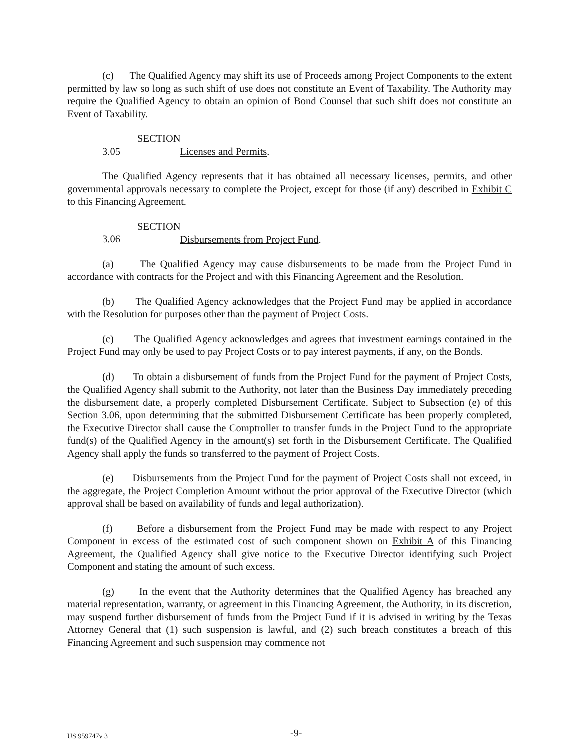(c) The Qualified Agency may shift its use of Proceeds among Project Components to the extent permitted by law so long as such shift of use does not constitute an Event of Taxability. The Authority may require the Qualified Agency to obtain an opinion of Bond Counsel that such shift does not constitute an Event of Taxability.
SECTION 3.05 Licenses and Permits.
The Qualified Agency represents that it has obtained all necessary licenses, permits, and other governmental approvals necessary to complete the Project, except for those (if any) described in Exhibit C to this Financing Agreement.
SECTION 3.06 Disbursements from Project Fund.
(a) The Qualified Agency may cause disbursements to be made from the Project Fund in accordance with contracts for the Project and with this Financing Agreement and the Resolution.
(b) The Qualified Agency acknowledges that the Project Fund may be applied in accordance with the Resolution for purposes other than the payment of Project Costs.
(c) The Qualified Agency acknowledges and agrees that investment earnings contained in the Project Fund may only be used to pay Project Costs or to pay interest payments, if any, on the Bonds.
(d) To obtain a disbursement of funds from the Project Fund for the payment of Project Costs, the Qualified Agency shall submit to the Authority, not later than the Business Day immediately preceding the disbursement date, a properly completed Disbursement Certificate. Subject to Subsection (e) of this Section 3.06, upon determining that the submitted Disbursement Certificate has been properly completed, the Executive Director shall cause the Comptroller to transfer funds in the Project Fund to the appropriate fund(s) of the Qualified Agency in the amount(s) set forth in the Disbursement Certificate. The Qualified Agency shall apply the funds so transferred to the payment of Project Costs.
(e) Disbursements from the Project Fund for the payment of Project Costs shall not exceed, in the aggregate, the Project Completion Amount without the prior approval of the Executive Director (which approval shall be based on availability of funds and legal authorization).
(f) Before a disbursement from the Project Fund may be made with respect to any Project Component in excess of the estimated cost of such component shown on Exhibit A of this Financing Agreement, the Qualified Agency shall give notice to the Executive Director identifying such Project Component and stating the amount of such excess.
(g) In the event that the Authority determines that the Qualified Agency has breached any material representation, warranty, or agreement in this Financing Agreement, the Authority, in its discretion, may suspend further disbursement of funds from the Project Fund if it is advised in writing by the Texas Attorney General that (1) such suspension is lawful, and (2) such breach constitutes a breach of this Financing Agreement and such suspension may commence not
US 959747v 3 -9-